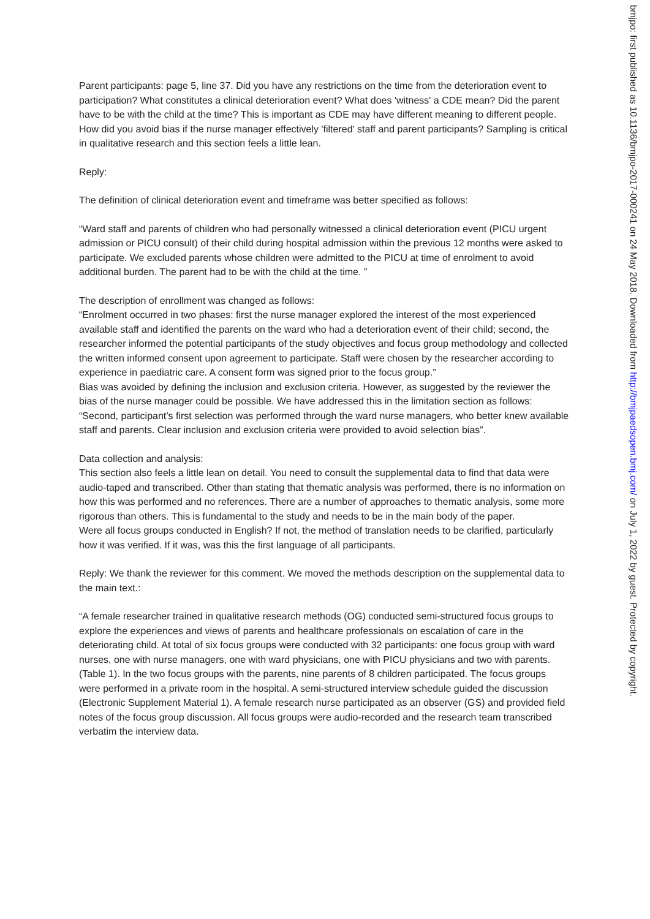Parent participants: page 5, line 37. Did you have any restrictions on the time from the deterioration event to participation? What constitutes a clinical deterioration event? What does 'witness' a CDE mean? Did the parent have to be with the child at the time? This is important as CDE may have different meaning to different people. How did you avoid bias if the nurse manager effectively 'filtered' staff and parent participants? Sampling is critical in qualitative research and this section feels a little lean.
Reply:
The definition of clinical deterioration event and timeframe was better specified as follows:
“Ward staff and parents of children who had personally witnessed a clinical deterioration event (PICU urgent admission or PICU consult) of their child during hospital admission within the previous 12 months were asked to participate. We excluded parents whose children were admitted to the PICU at time of enrolment to avoid additional burden. The parent had to be with the child at the time. ”
The description of enrollment was changed as follows:
“Enrolment occurred in two phases: first the nurse manager explored the interest of the most experienced available staff and identified the parents on the ward who had a deterioration event of their child; second, the researcher informed the potential participants of the study objectives and focus group methodology and collected the written informed consent upon agreement to participate. Staff were chosen by the researcher according to experience in paediatric care. A consent form was signed prior to the focus group.”
Bias was avoided by defining the inclusion and exclusion criteria. However, as suggested by the reviewer the bias of the nurse manager could be possible. We have addressed this in the limitation section as follows:
“Second, participant’s first selection was performed through the ward nurse managers, who better knew available staff and parents. Clear inclusion and exclusion criteria were provided to avoid selection bias”.
Data collection and analysis:
This section also feels a little lean on detail. You need to consult the supplemental data to find that data were audio-taped and transcribed. Other than stating that thematic analysis was performed, there is no information on how this was performed and no references. There are a number of approaches to thematic analysis, some more rigorous than others. This is fundamental to the study and needs to be in the main body of the paper.
Were all focus groups conducted in English? If not, the method of translation needs to be clarified, particularly how it was verified. If it was, was this the first language of all participants.
Reply: We thank the reviewer for this comment. We moved the methods description on the supplemental data to the main text.:
“A female researcher trained in qualitative research methods (OG) conducted semi-structured focus groups to explore the experiences and views of parents and healthcare professionals on escalation of care in the deteriorating child. At total of six focus groups were conducted with 32 participants: one focus group with ward nurses, one with nurse managers, one with ward physicians, one with PICU physicians and two with parents. (Table 1). In the two focus groups with the parents, nine parents of 8 children participated. The focus groups were performed in a private room in the hospital. A semi-structured interview schedule guided the discussion (Electronic Supplement Material 1). A female research nurse participated as an observer (GS) and provided field notes of the focus group discussion. All focus groups were audio-recorded and the research team transcribed verbatim the interview data.
bmjpo: first published as 10.1136/bmjpo-2017-000241 on 24 May 2018. Downloaded from http://bmjpaedsopen.bmj.com/ on July 1, 2022 by guest. Protected by copyright.